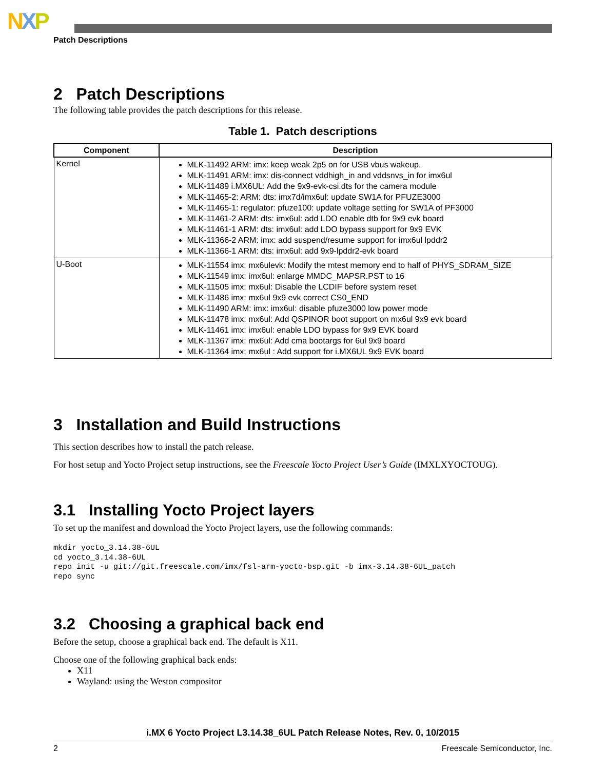NXP
Patch Descriptions
2 Patch Descriptions
The following table provides the patch descriptions for this release.
Table 1. Patch descriptions
| Component | Description |
| --- | --- |
| Kernel | MLK-11492 ARM: imx: keep weak 2p5 on for USB vbus wakeup. MLK-11491 ARM: imx: dis-connect vddhigh_in and vddsnvs_in for imx6ul MLK-11489 i.MX6UL: Add the 9x9-evk-csi.dts for the camera module MLK-11465-2: ARM: dts: imx7d/imx6ul: update SW1A for PFUZE3000 MLK-11465-1: regulator: pfuze100: update voltage setting for SW1A of PF3000 MLK-11461-2 ARM: dts: imx6ul: add LDO enable dtb for 9x9 evk board MLK-11461-1 ARM: dts: imx6ul: add LDO bypass support for 9x9 EVK MLK-11366-2 ARM: imx: add suspend/resume support for imx6ul lpddr2 MLK-11366-1 ARM: dts: imx6ul: add 9x9-lpddr2-evk board |
| U-Boot | MLK-11554 imx: mx6ulevk: Modify the mtest memory end to half of PHYS_SDRAM_SIZE MLK-11549 imx: imx6ul: enlarge MMDC_MAPSR.PST to 16 MLK-11505 imx: mx6ul: Disable the LCDIF before system reset MLK-11486 imx: mx6ul 9x9 evk correct CS0_END MLK-11490 ARM: imx: imx6ul: disable pfuze3000 low power mode MLK-11478 imx: mx6ul: Add QSPINOR boot support on mx6ul 9x9 evk board MLK-11461 imx: imx6ul: enable LDO bypass for 9x9 EVK board MLK-11367 imx: mx6ul: Add cma bootargs for 6ul 9x9 board MLK-11364 imx: mx6ul : Add support for i.MX6UL 9x9 EVK board |
3 Installation and Build Instructions
This section describes how to install the patch release.
For host setup and Yocto Project setup instructions, see the Freescale Yocto Project User’s Guide (IMXLXYOCTOUG).
3.1 Installing Yocto Project layers
To set up the manifest and download the Yocto Project layers, use the following commands:
mkdir yocto_3.14.38-6UL
cd yocto_3.14.38-6UL
repo init -u git://git.freescale.com/imx/fsl-arm-yocto-bsp.git -b imx-3.14.38-6UL_patch
repo sync
3.2 Choosing a graphical back end
Before the setup, choose a graphical back end. The default is X11.
Choose one of the following graphical back ends:
X11
Wayland: using the Weston compositor
i.MX 6 Yocto Project L3.14.38_6UL Patch Release Notes, Rev. 0, 10/2015
2 Freescale Semiconductor, Inc.